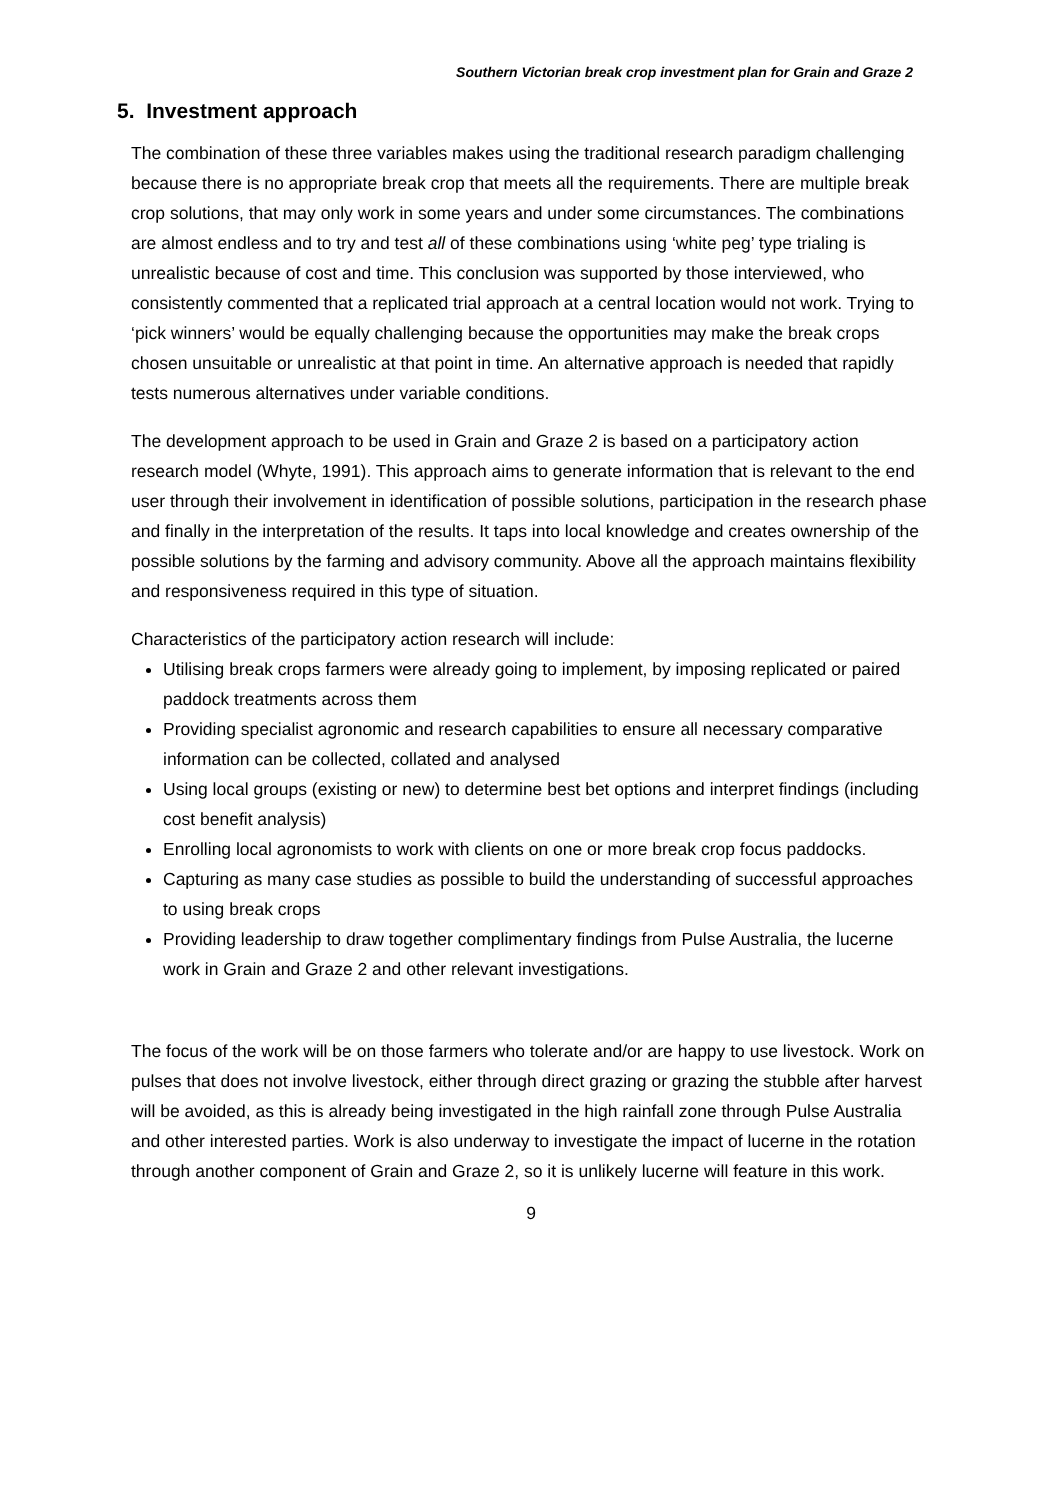Southern Victorian break crop investment plan for Grain and Graze 2
5. Investment approach
The combination of these three variables makes using the traditional research paradigm challenging because there is no appropriate break crop that meets all the requirements. There are multiple break crop solutions, that may only work in some years and under some circumstances. The combinations are almost endless and to try and test all of these combinations using ‘white peg’ type trialing is unrealistic because of cost and time. This conclusion was supported by those interviewed, who consistently commented that a replicated trial approach at a central location would not work. Trying to ‘pick winners’ would be equally challenging because the opportunities may make the break crops chosen unsuitable or unrealistic at that point in time. An alternative approach is needed that rapidly tests numerous alternatives under variable conditions.
The development approach to be used in Grain and Graze 2 is based on a participatory action research model (Whyte, 1991). This approach aims to generate information that is relevant to the end user through their involvement in identification of possible solutions, participation in the research phase and finally in the interpretation of the results. It taps into local knowledge and creates ownership of the possible solutions by the farming and advisory community. Above all the approach maintains flexibility and responsiveness required in this type of situation.
Characteristics of the participatory action research will include:
Utilising break crops farmers were already going to implement, by imposing replicated or paired paddock treatments across them
Providing specialist agronomic and research capabilities to ensure all necessary comparative information can be collected, collated and analysed
Using local groups (existing or new) to determine best bet options and interpret findings (including cost benefit analysis)
Enrolling local agronomists to work with clients on one or more break crop focus paddocks.
Capturing as many case studies as possible to build the understanding of successful approaches to using break crops
Providing leadership to draw together complimentary findings from Pulse Australia, the lucerne work in Grain and Graze 2 and other relevant investigations.
The focus of the work will be on those farmers who tolerate and/or are happy to use livestock. Work on pulses that does not involve livestock, either through direct grazing or grazing the stubble after harvest will be avoided, as this is already being investigated in the high rainfall zone through Pulse Australia and other interested parties. Work is also underway to investigate the impact of lucerne in the rotation through another component of Grain and Graze 2, so it is unlikely lucerne will feature in this work.
9